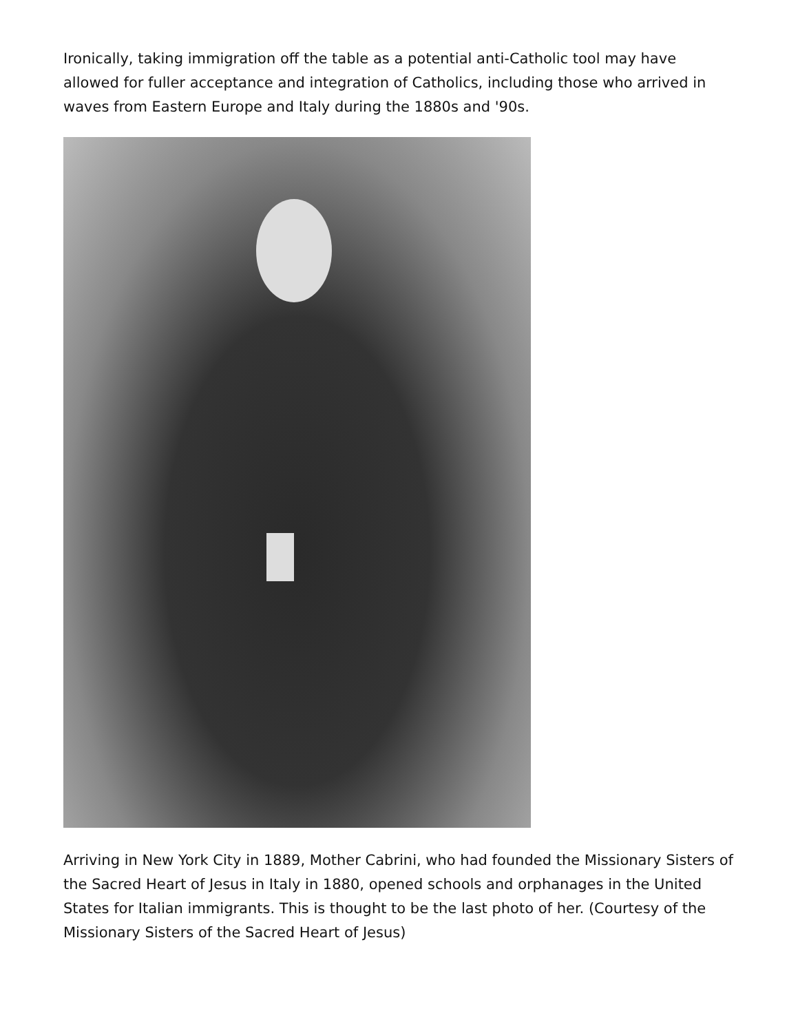Ironically, taking immigration off the table as a potential anti-Catholic tool may have allowed for fuller acceptance and integration of Catholics, including those who arrived in waves from Eastern Europe and Italy during the 1880s and '90s.
Arriving in New York City in 1889, Mother Cabrini, who had founded the Missionary Sisters of the Sacred Heart of Jesus in Italy in 1880, opened schools and orphanages in the United States for Italian immigrants. This is thought to be the last photo of her. (Courtesy of the Missionary Sisters of the Sacred Heart of Jesus)